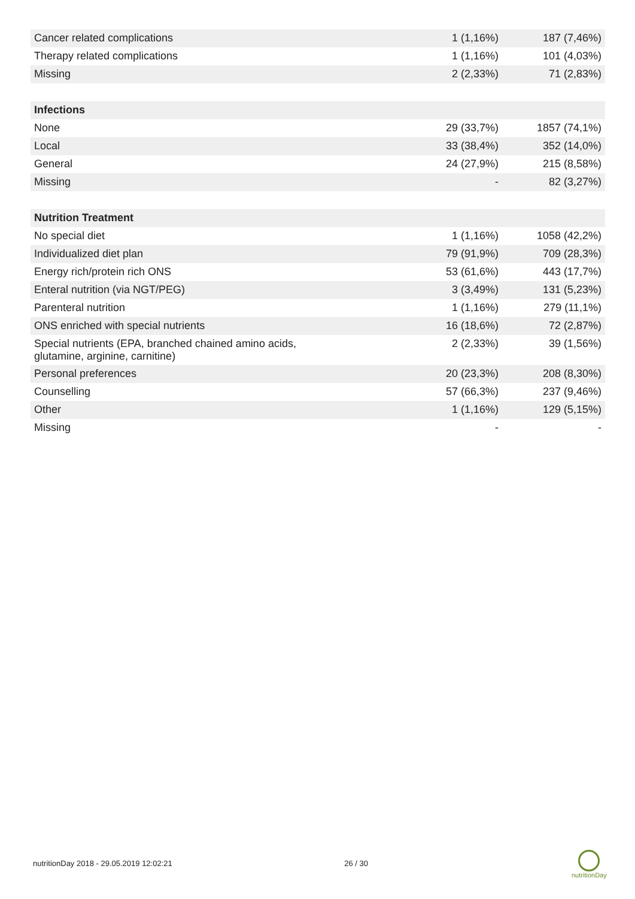| Cancer related complications | 1 (1,16%) | 187 (7,46%) |
| Therapy related complications | 1 (1,16%) | 101 (4,03%) |
| Missing | 2 (2,33%) | 71 (2,83%) |
| Infections | | |
| None | 29 (33,7%) | 1857 (74,1%) |
| Local | 33 (38,4%) | 352 (14,0%) |
| General | 24 (27,9%) | 215 (8,58%) |
| Missing | - | 82 (3,27%) |
| Nutrition Treatment | | |
| No special diet | 1 (1,16%) | 1058 (42,2%) |
| Individualized diet plan | 79 (91,9%) | 709 (28,3%) |
| Energy rich/protein rich ONS | 53 (61,6%) | 443 (17,7%) |
| Enteral nutrition (via NGT/PEG) | 3 (3,49%) | 131 (5,23%) |
| Parenteral nutrition | 1 (1,16%) | 279 (11,1%) |
| ONS enriched with special nutrients | 16 (18,6%) | 72 (2,87%) |
| Special nutrients (EPA, branched chained amino acids, glutamine, arginine, carnitine) | 2 (2,33%) | 39 (1,56%) |
| Personal preferences | 20 (23,3%) | 208 (8,30%) |
| Counselling | 57 (66,3%) | 237 (9,46%) |
| Other | 1 (1,16%) | 129 (5,15%) |
| Missing | - | - |
nutritionDay 2018 - 29.05.2019 12:02:21 26 / 30
nutritionDay